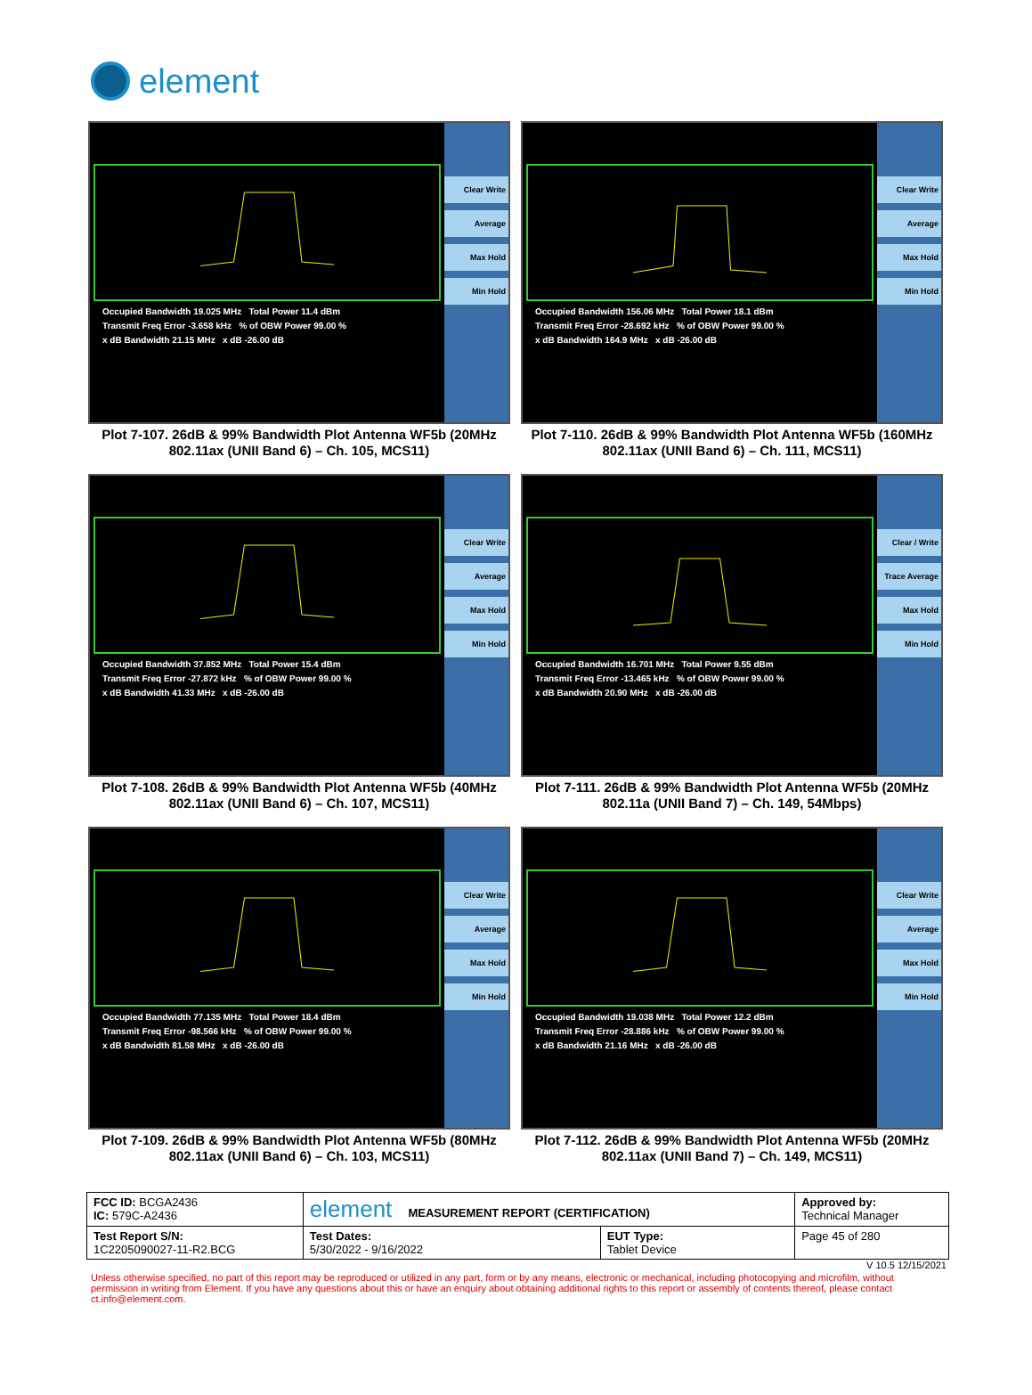element
Occupied Bandwidth 19.025 MHz Total Power 11.4 dBm
Transmit Freq Error -3.658 kHz % of OBW Power 99.00 %
x dB Bandwidth 21.15 MHz x dB -26.00 dB
Clear Write
Average
Max Hold
Min Hold
Plot 7-107. 26dB & 99% Bandwidth Plot Antenna WF5b (20MHz 802.11ax (UNII Band 6) – Ch. 105, MCS11)
Occupied Bandwidth 156.06 MHz Total Power 18.1 dBm
Transmit Freq Error -28.692 kHz % of OBW Power 99.00 %
x dB Bandwidth 164.9 MHz x dB -26.00 dB
Clear Write
Average
Max Hold
Min Hold
Plot 7-110. 26dB & 99% Bandwidth Plot Antenna WF5b (160MHz 802.11ax (UNII Band 6) – Ch. 111, MCS11)
Occupied Bandwidth 37.852 MHz Total Power 15.4 dBm
Transmit Freq Error -27.872 kHz % of OBW Power 99.00 %
x dB Bandwidth 41.33 MHz x dB -26.00 dB
Clear Write
Average
Max Hold
Min Hold
Plot 7-108. 26dB & 99% Bandwidth Plot Antenna WF5b (40MHz 802.11ax (UNII Band 6) – Ch. 107, MCS11)
Occupied Bandwidth 16.701 MHz Total Power 9.55 dBm
Transmit Freq Error -13.465 kHz % of OBW Power 99.00 %
x dB Bandwidth 20.90 MHz x dB -26.00 dB
Clear / Write
Trace Average
Max Hold
Min Hold
Plot 7-111. 26dB & 99% Bandwidth Plot Antenna WF5b (20MHz 802.11a (UNII Band 7) – Ch. 149, 54Mbps)
Occupied Bandwidth 77.135 MHz Total Power 18.4 dBm
Transmit Freq Error -98.566 kHz % of OBW Power 99.00 %
x dB Bandwidth 81.58 MHz x dB -26.00 dB
Clear Write
Average
Max Hold
Min Hold
Plot 7-109. 26dB & 99% Bandwidth Plot Antenna WF5b (80MHz 802.11ax (UNII Band 6) – Ch. 103, MCS11)
Occupied Bandwidth 19.038 MHz Total Power 12.2 dBm
Transmit Freq Error -28.886 kHz % of OBW Power 99.00 %
x dB Bandwidth 21.16 MHz x dB -26.00 dB
Clear Write
Average
Max Hold
Min Hold
Plot 7-112. 26dB & 99% Bandwidth Plot Antenna WF5b (20MHz 802.11ax (UNII Band 7) – Ch. 149, MCS11)
| FCC ID: BCGA2436 IC: 579C-A2436 | element MEASUREMENT REPORT (CERTIFICATION) | | Approved by: Technical Manager |
| Test Report S/N: 1C2205090027-11-R2.BCG | Test Dates: 5/30/2022 - 9/16/2022 | EUT Type: Tablet Device | Page 45 of 280 |
V 10.5 12/15/2021
Unless otherwise specified, no part of this report may be reproduced or utilized in any part, form or by any means, electronic or mechanical, including photocopying and microfilm, without permission in writing from Element. If you have any questions about this or have an enquiry about obtaining additional rights to this report or assembly of contents thereof, please contact ct.info@element.com.